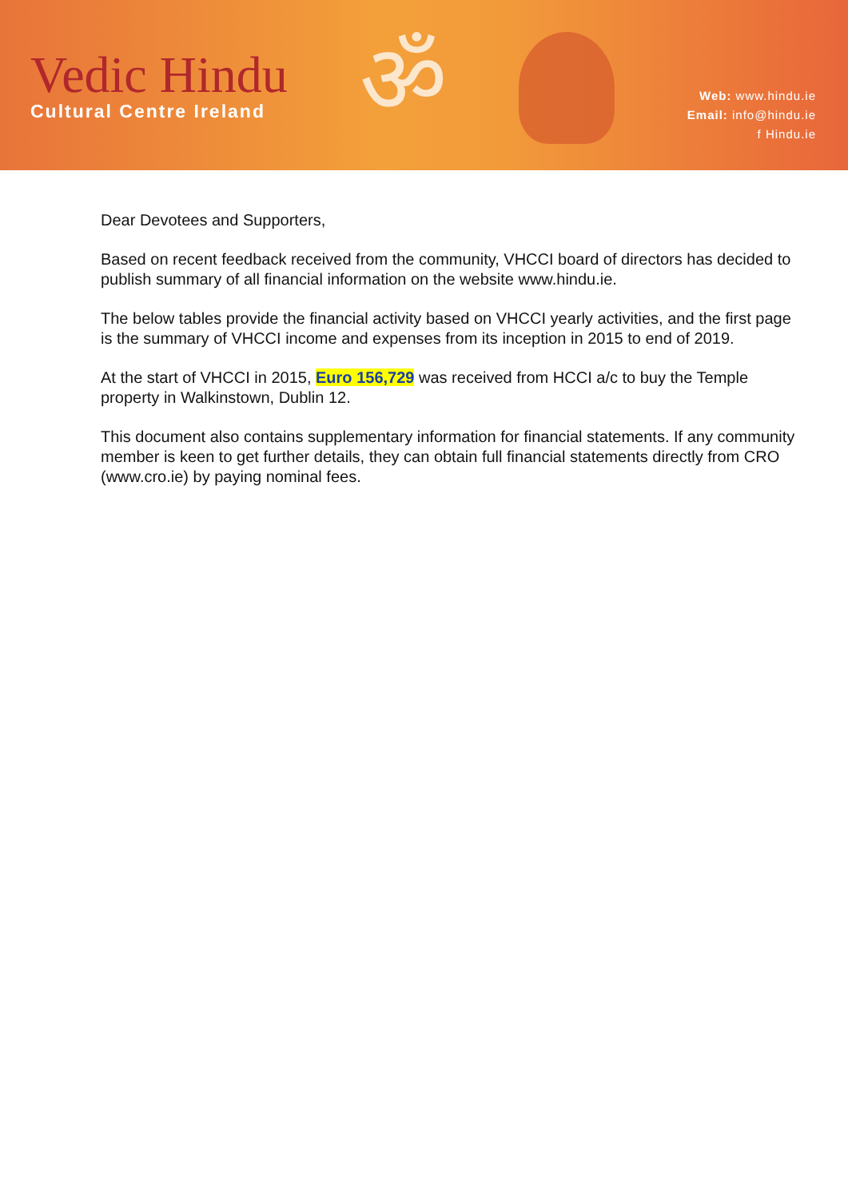Vedic Hindu
Cultural Centre Ireland
ॐ
Web: www.hindu.ie
Email: info@hindu.ie
f Hindu.ie
Dear Devotees and Supporters,
Based on recent feedback received from the community, VHCCI board of directors has decided to publish summary of all financial information on the website www.hindu.ie.
The below tables provide the financial activity based on VHCCI yearly activities, and the first page is the summary of VHCCI income and expenses from its inception in 2015 to end of 2019.
At the start of VHCCI in 2015, Euro 156,729 was received from HCCI a/c to buy the Temple property in Walkinstown, Dublin 12.
This document also contains supplementary information for financial statements. If any community member is keen to get further details, they can obtain full financial statements directly from CRO (www.cro.ie) by paying nominal fees.